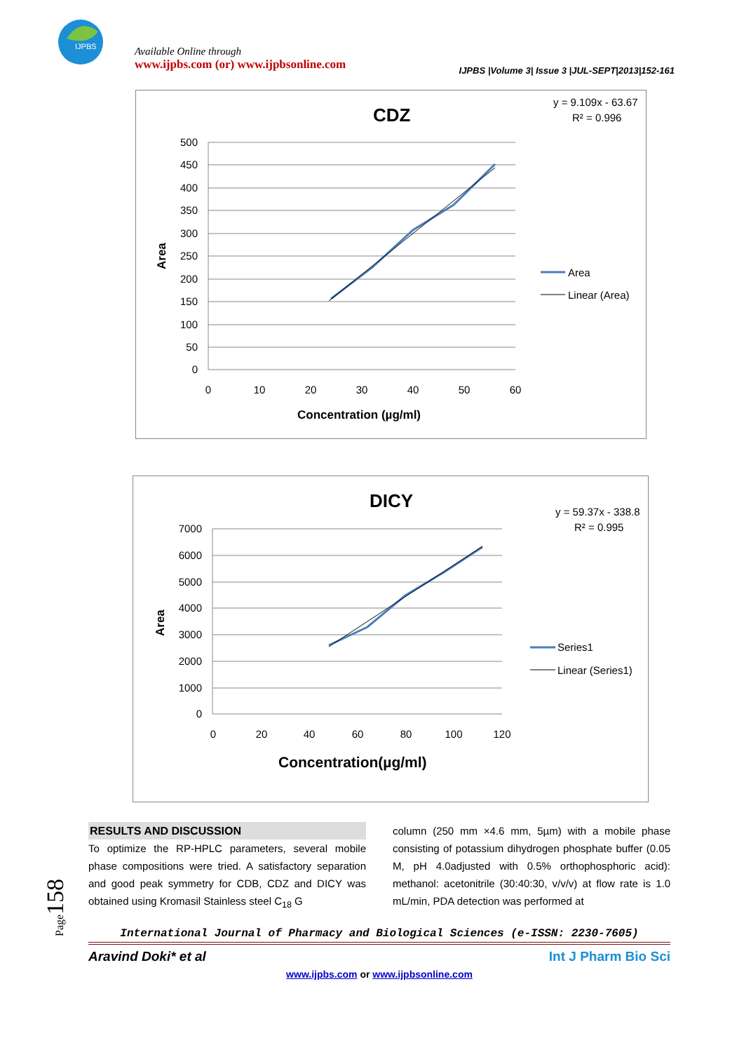IJPBS
Available Online through
www.ijpbs.com (or) www.ijpbsonline.com
IJPBS |Volume 3| Issue 3 |JUL-SEPT|2013|152-161
CDZ
y = 9.109x - 63.67
R² = 0.996
500
450
400
350
300
250
200
150
100
50
0
0
10
20
30
40
50
60
Concentration (µg/ml)
Area
Area
Linear (Area)
DICY
y = 59.37x - 338.8
R² = 0.995
7000
6000
5000
4000
3000
2000
1000
0
0
20
40
60
80
100
120
Concentration(µg/ml)
Area
Series1
Linear (Series1)
Page 158
RESULTS AND DISCUSSION
To optimize the RP-HPLC parameters, several mobile phase compositions were tried. A satisfactory separation and good peak symmetry for CDB, CDZ and DICY was obtained using Kromasil Stainless steel C<sub>18</sub> G
column (250 mm ×4.6 mm, 5µm) with a mobile phase consisting of potassium dihydrogen phosphate buffer (0.05 M, pH 4.0adjusted with 0.5% orthophosphoric acid): methanol: acetonitrile (30:40:30, v/v/v) at flow rate is 1.0 mL/min, PDA detection was performed at
International Journal of Pharmacy and Biological Sciences (e-ISSN: 2230-7605)
Aravind Doki* et al Int J Pharm Bio Sci
www.ijpbs.com or www.ijpbsonline.com